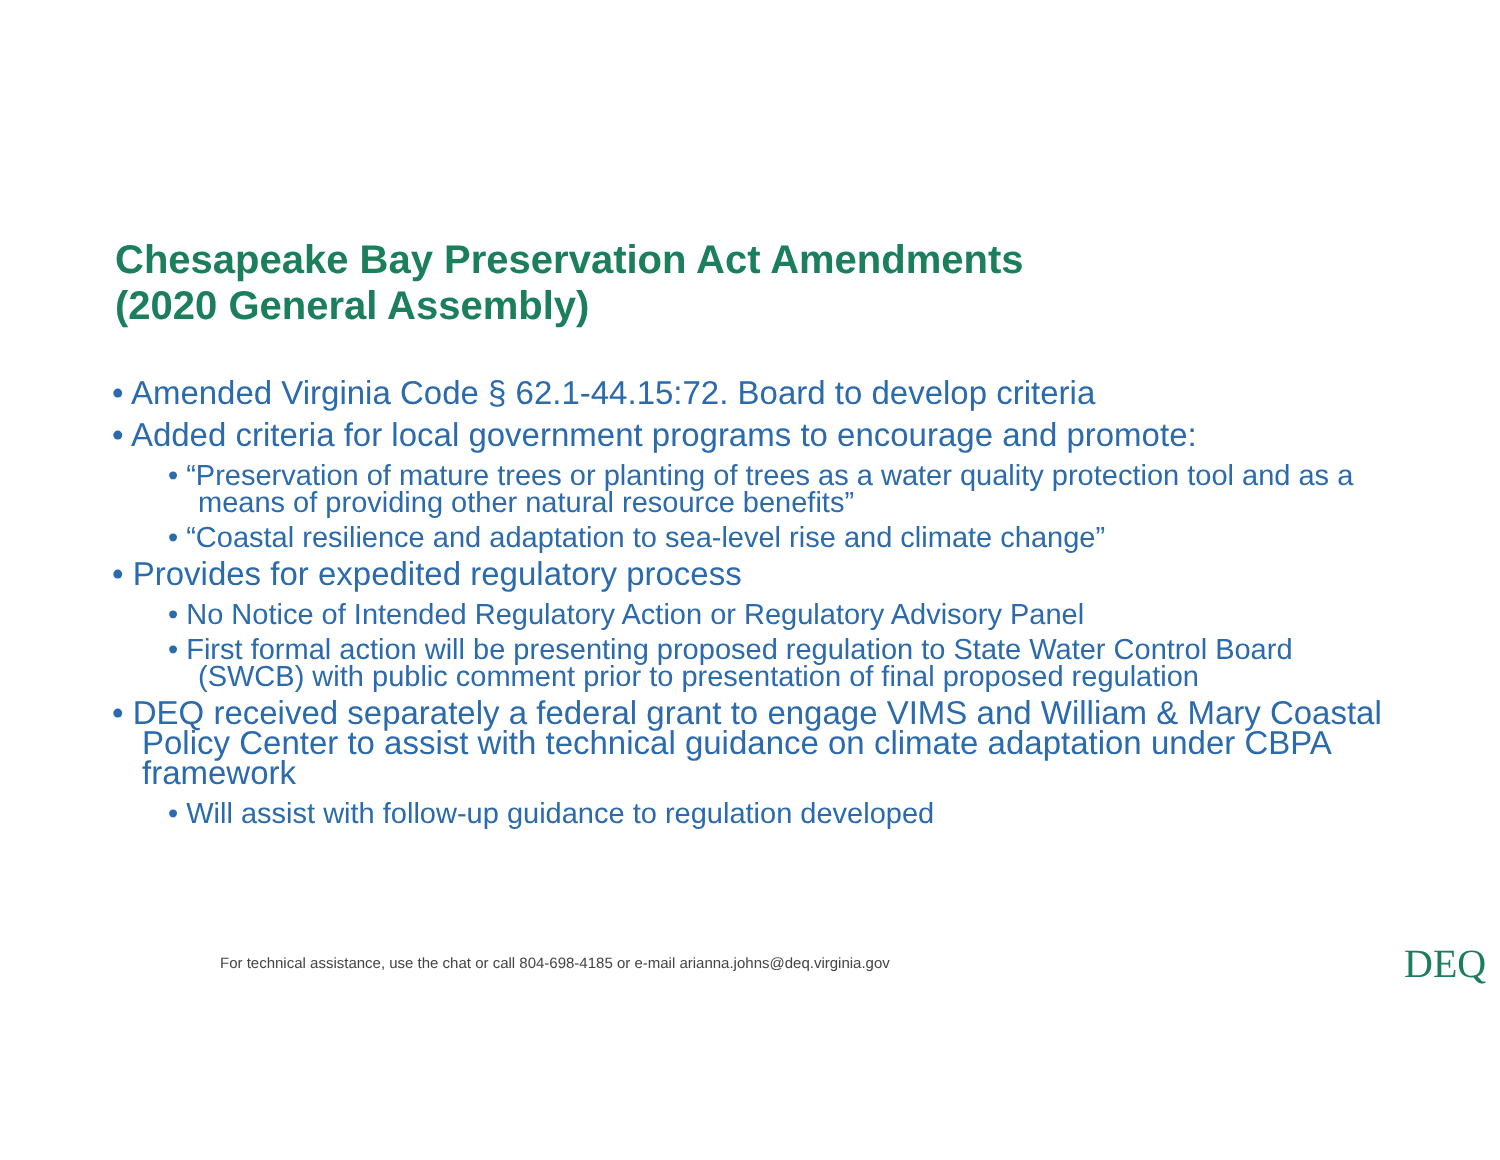Chesapeake Bay Preservation Act Amendments
(2020 General Assembly)
• Amended Virginia Code § 62.1-44.15:72. Board to develop criteria
• Added criteria for local government programs to encourage and promote:
• “Preservation of mature trees or planting of trees as a water quality protection tool and as a means of providing other natural resource benefits”
• “Coastal resilience and adaptation to sea-level rise and climate change”
• Provides for expedited regulatory process
• No Notice of Intended Regulatory Action or Regulatory Advisory Panel
• First formal action will be presenting proposed regulation to State Water Control Board (SWCB) with public comment prior to presentation of final proposed regulation
• DEQ received separately a federal grant to engage VIMS and William & Mary Coastal Policy Center to assist with technical guidance on climate adaptation under CBPA framework
• Will assist with follow-up guidance to regulation developed
For technical assistance, use the chat or call 804-698-4185 or e-mail arianna.johns@deq.virginia.gov
DEQ